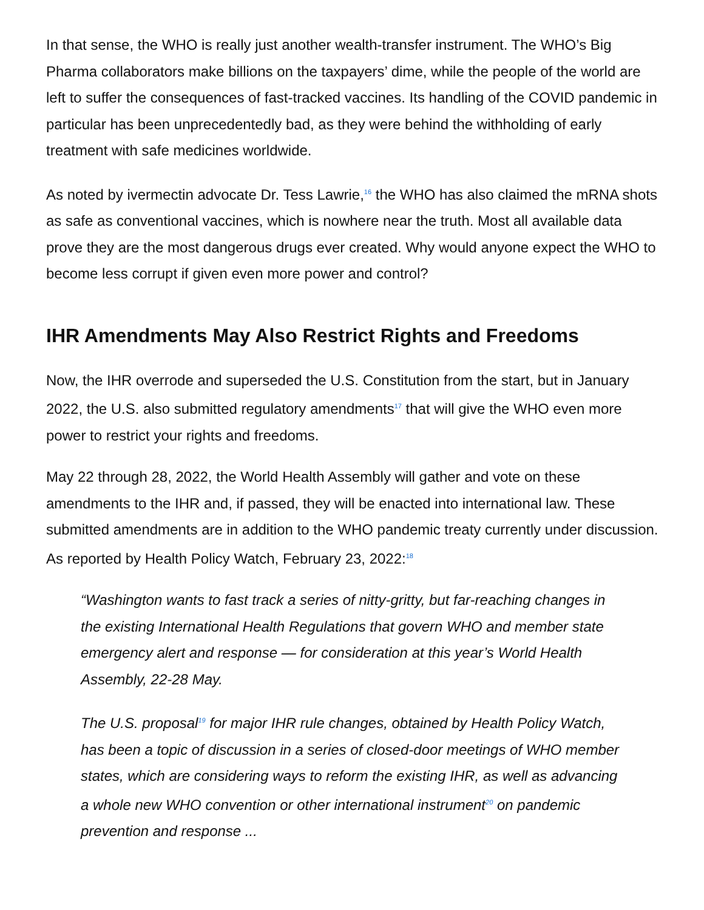In that sense, the WHO is really just another wealth-transfer instrument. The WHO’s Big Pharma collaborators make billions on the taxpayers’ dime, while the people of the world are left to suffer the consequences of fast-tracked vaccines. Its handling of the COVID pandemic in particular has been unprecedentedly bad, as they were behind the withholding of early treatment with safe medicines worldwide.
As noted by ivermectin advocate Dr. Tess Lawrie,<sup>16</sup> the WHO has also claimed the mRNA shots as safe as conventional vaccines, which is nowhere near the truth. Most all available data prove they are the most dangerous drugs ever created. Why would anyone expect the WHO to become less corrupt if given even more power and control?
IHR Amendments May Also Restrict Rights and Freedoms
Now, the IHR overrode and superseded the U.S. Constitution from the start, but in January 2022, the U.S. also submitted regulatory amendments<sup>17</sup> that will give the WHO even more power to restrict your rights and freedoms.
May 22 through 28, 2022, the World Health Assembly will gather and vote on these amendments to the IHR and, if passed, they will be enacted into international law. These submitted amendments are in addition to the WHO pandemic treaty currently under discussion. As reported by Health Policy Watch, February 23, 2022:<sup>18</sup>
“Washington wants to fast track a series of nitty-gritty, but far-reaching changes in the existing International Health Regulations that govern WHO and member state emergency alert and response — for consideration at this year’s World Health Assembly, 22-28 May.
The U.S. proposal<sup>19</sup> for major IHR rule changes, obtained by Health Policy Watch, has been a topic of discussion in a series of closed-door meetings of WHO member states, which are considering ways to reform the existing IHR, as well as advancing a whole new WHO convention or other international instrument<sup>20</sup> on pandemic prevention and response ...